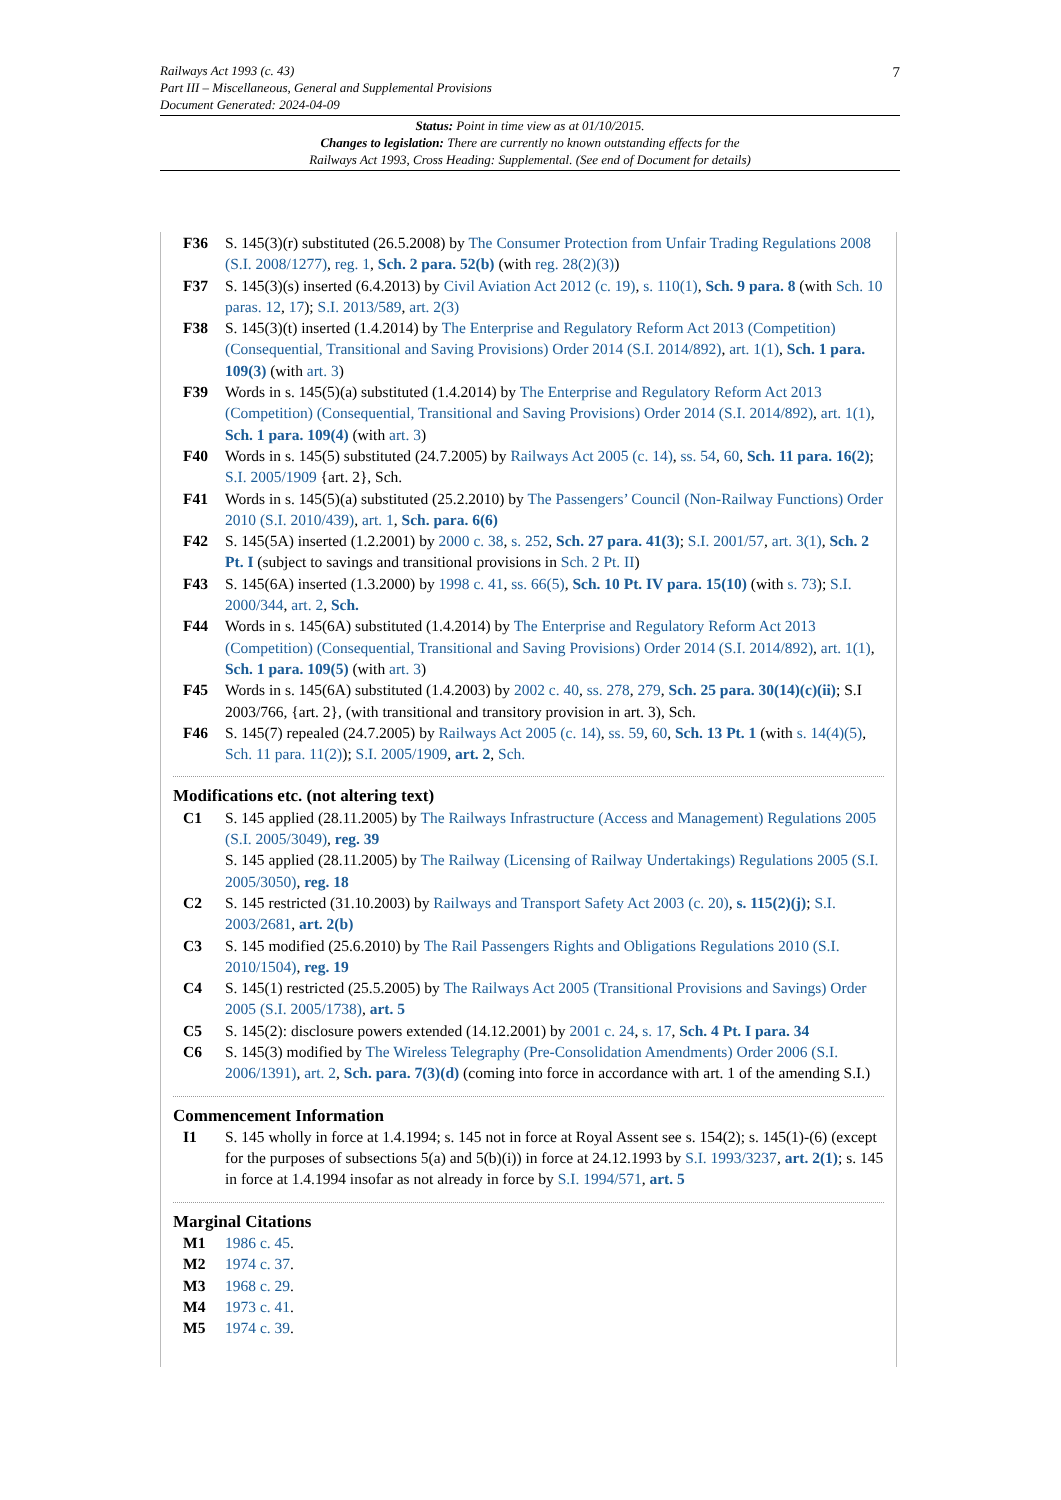7
Railways Act 1993 (c. 43)
Part III – Miscellaneous, General and Supplemental Provisions
Document Generated: 2024-04-09
Status: Point in time view as at 01/10/2015.
Changes to legislation: There are currently no known outstanding effects for the
Railways Act 1993, Cross Heading: Supplemental. (See end of Document for details)
F36 S. 145(3)(r) substituted (26.5.2008) by The Consumer Protection from Unfair Trading Regulations 2008 (S.I. 2008/1277), reg. 1, Sch. 2 para. 52(b) (with reg. 28(2)(3))
F37 S. 145(3)(s) inserted (6.4.2013) by Civil Aviation Act 2012 (c. 19), s. 110(1), Sch. 9 para. 8 (with Sch. 10 paras. 12, 17); S.I. 2013/589, art. 2(3)
F38 S. 145(3)(t) inserted (1.4.2014) by The Enterprise and Regulatory Reform Act 2013 (Competition) (Consequential, Transitional and Saving Provisions) Order 2014 (S.I. 2014/892), art. 1(1), Sch. 1 para. 109(3) (with art. 3)
F39 Words in s. 145(5)(a) substituted (1.4.2014) by The Enterprise and Regulatory Reform Act 2013 (Competition) (Consequential, Transitional and Saving Provisions) Order 2014 (S.I. 2014/892), art. 1(1), Sch. 1 para. 109(4) (with art. 3)
F40 Words in s. 145(5) substituted (24.7.2005) by Railways Act 2005 (c. 14), ss. 54, 60, Sch. 11 para. 16(2); S.I. 2005/1909 {art. 2}, Sch.
F41 Words in s. 145(5)(a) substituted (25.2.2010) by The Passengers’ Council (Non-Railway Functions) Order 2010 (S.I. 2010/439), art. 1, Sch. para. 6(6)
F42 S. 145(5A) inserted (1.2.2001) by 2000 c. 38, s. 252, Sch. 27 para. 41(3); S.I. 2001/57, art. 3(1), Sch. 2 Pt. I (subject to savings and transitional provisions in Sch. 2 Pt. II)
F43 S. 145(6A) inserted (1.3.2000) by 1998 c. 41, ss. 66(5), Sch. 10 Pt. IV para. 15(10) (with s. 73); S.I. 2000/344, art. 2, Sch.
F44 Words in s. 145(6A) substituted (1.4.2014) by The Enterprise and Regulatory Reform Act 2013 (Competition) (Consequential, Transitional and Saving Provisions) Order 2014 (S.I. 2014/892), art. 1(1), Sch. 1 para. 109(5) (with art. 3)
F45 Words in s. 145(6A) substituted (1.4.2003) by 2002 c. 40, ss. 278, 279, Sch. 25 para. 30(14)(c)(ii); S.I 2003/766, {art. 2}, (with transitional and transitory provision in art. 3), Sch.
F46 S. 145(7) repealed (24.7.2005) by Railways Act 2005 (c. 14), ss. 59, 60, Sch. 13 Pt. 1 (with s. 14(4)(5), Sch. 11 para. 11(2)); S.I. 2005/1909, art. 2, Sch.
Modifications etc. (not altering text)
C1 S. 145 applied (28.11.2005) by The Railways Infrastructure (Access and Management) Regulations 2005 (S.I. 2005/3049), reg. 39
S. 145 applied (28.11.2005) by The Railway (Licensing of Railway Undertakings) Regulations 2005 (S.I. 2005/3050), reg. 18
C2 S. 145 restricted (31.10.2003) by Railways and Transport Safety Act 2003 (c. 20), s. 115(2)(j); S.I. 2003/2681, art. 2(b)
C3 S. 145 modified (25.6.2010) by The Rail Passengers Rights and Obligations Regulations 2010 (S.I. 2010/1504), reg. 19
C4 S. 145(1) restricted (25.5.2005) by The Railways Act 2005 (Transitional Provisions and Savings) Order 2005 (S.I. 2005/1738), art. 5
C5 S. 145(2): disclosure powers extended (14.12.2001) by 2001 c. 24, s. 17, Sch. 4 Pt. I para. 34
C6 S. 145(3) modified by The Wireless Telegraphy (Pre-Consolidation Amendments) Order 2006 (S.I. 2006/1391), art. 2, Sch. para. 7(3)(d) (coming into force in accordance with art. 1 of the amending S.I.)
Commencement Information
I1 S. 145 wholly in force at 1.4.1994; s. 145 not in force at Royal Assent see s. 154(2); s. 145(1)-(6) (except for the purposes of subsections 5(a) and 5(b)(i)) in force at 24.12.1993 by S.I. 1993/3237, art. 2(1); s. 145 in force at 1.4.1994 insofar as not already in force by S.I. 1994/571, art. 5
Marginal Citations
M1 1986 c. 45.
M2 1974 c. 37.
M3 1968 c. 29.
M4 1973 c. 41.
M5 1974 c. 39.